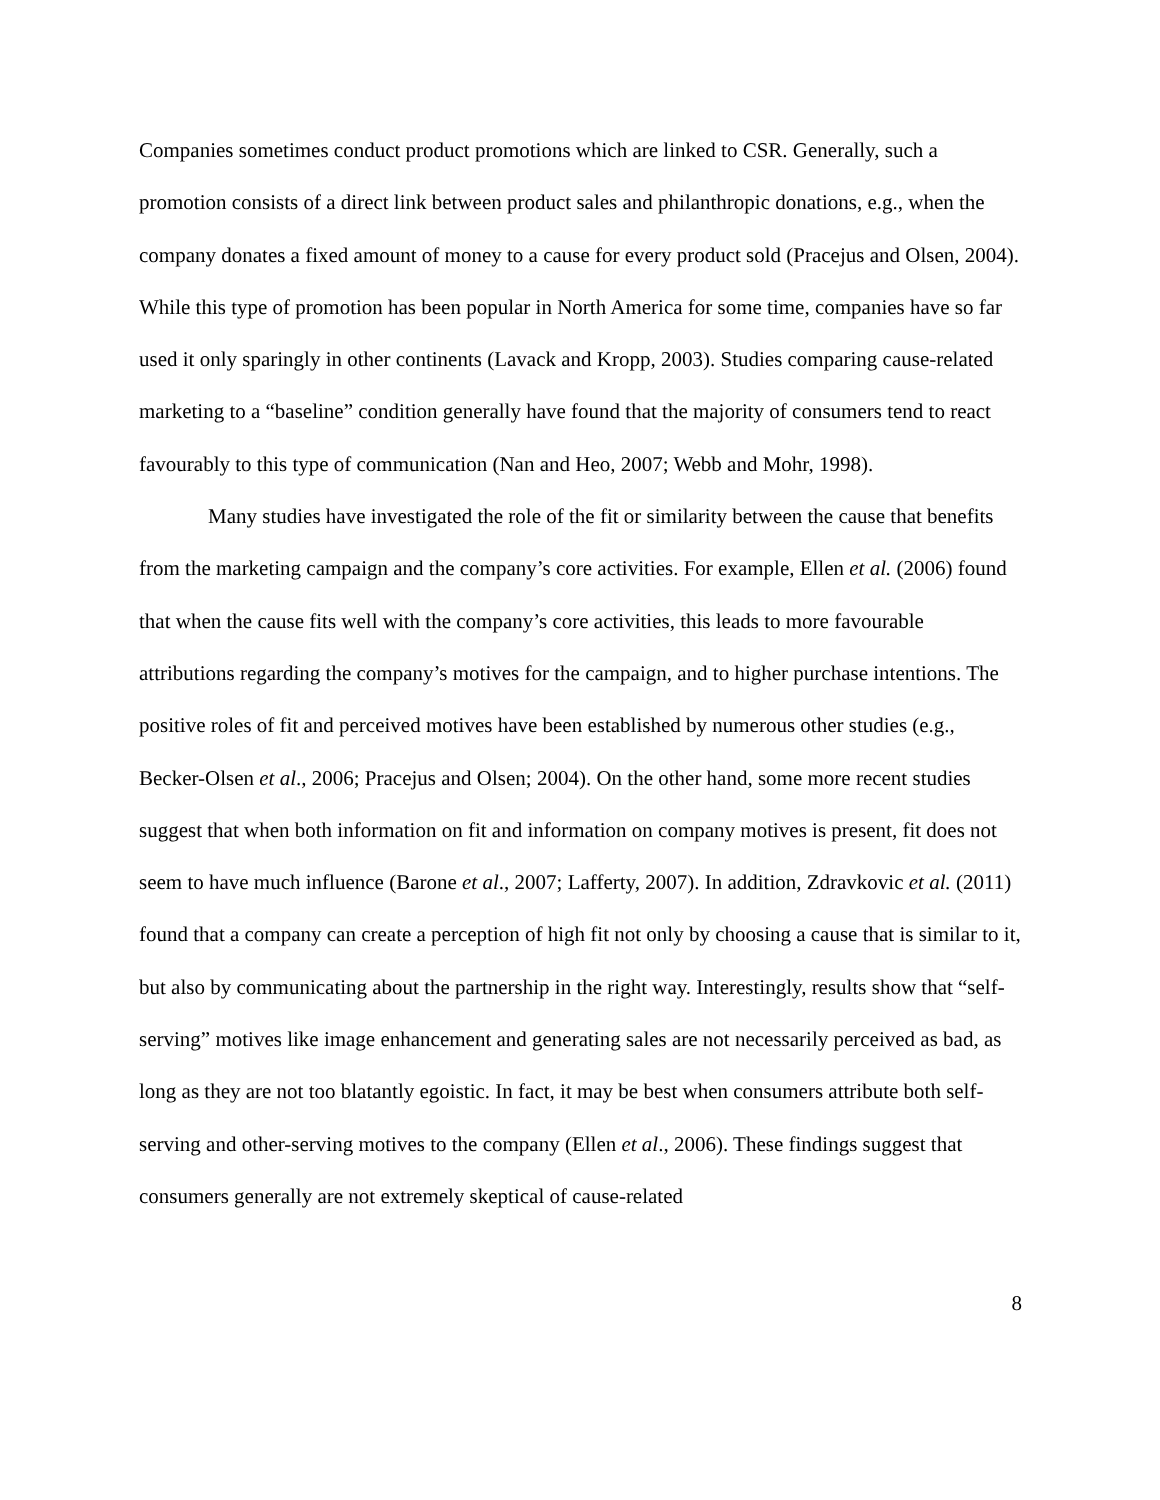Companies sometimes conduct product promotions which are linked to CSR. Generally, such a promotion consists of a direct link between product sales and philanthropic donations, e.g., when the company donates a fixed amount of money to a cause for every product sold (Pracejus and Olsen, 2004). While this type of promotion has been popular in North America for some time, companies have so far used it only sparingly in other continents (Lavack and Kropp, 2003). Studies comparing cause-related marketing to a “baseline” condition generally have found that the majority of consumers tend to react favourably to this type of communication (Nan and Heo, 2007; Webb and Mohr, 1998).
Many studies have investigated the role of the fit or similarity between the cause that benefits from the marketing campaign and the company’s core activities. For example, Ellen et al. (2006) found that when the cause fits well with the company’s core activities, this leads to more favourable attributions regarding the company’s motives for the campaign, and to higher purchase intentions. The positive roles of fit and perceived motives have been established by numerous other studies (e.g., Becker-Olsen et al., 2006; Pracejus and Olsen; 2004). On the other hand, some more recent studies suggest that when both information on fit and information on company motives is present, fit does not seem to have much influence (Barone et al., 2007; Lafferty, 2007). In addition, Zdravkovic et al. (2011) found that a company can create a perception of high fit not only by choosing a cause that is similar to it, but also by communicating about the partnership in the right way. Interestingly, results show that “self-serving” motives like image enhancement and generating sales are not necessarily perceived as bad, as long as they are not too blatantly egoistic. In fact, it may be best when consumers attribute both self-serving and other-serving motives to the company (Ellen et al., 2006). These findings suggest that consumers generally are not extremely skeptical of cause-related
8